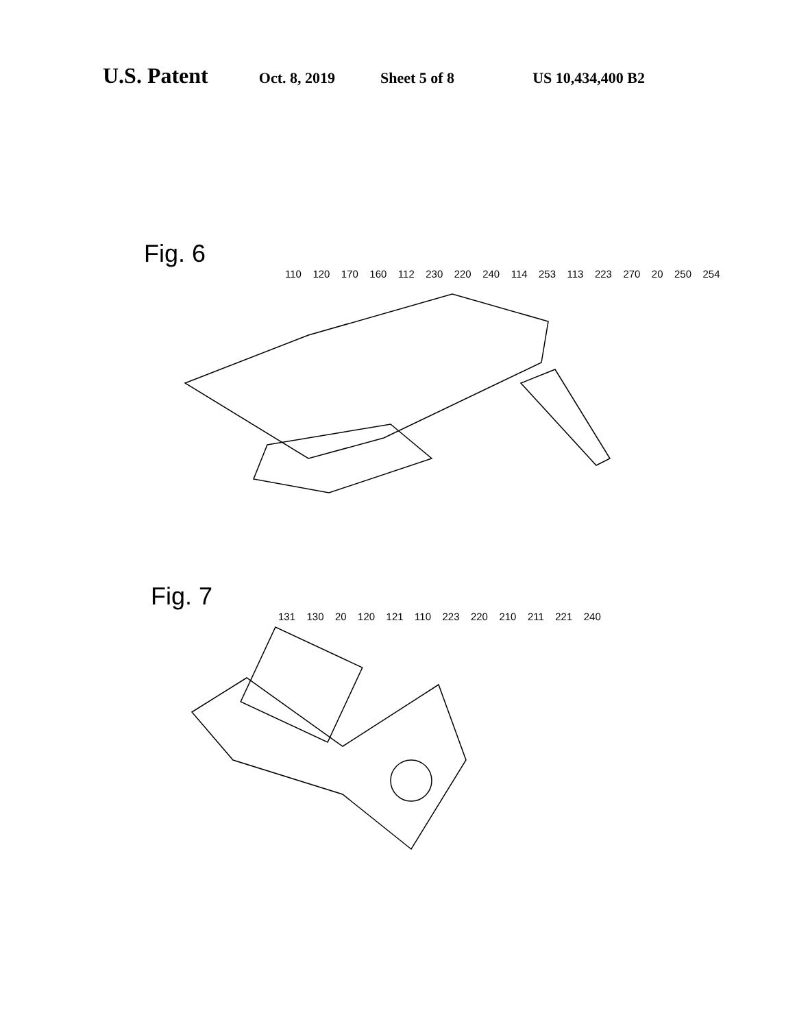U.S. Patent Oct. 8, 2019 Sheet 5 of 8 US 10,434,400 B2
Fig. 6
110 120 170 160 112 230 220 240 114 253 113 223 270 20 250 254
Fig. 7
131 130 20 120 121 110 223 220 210 211 221 240